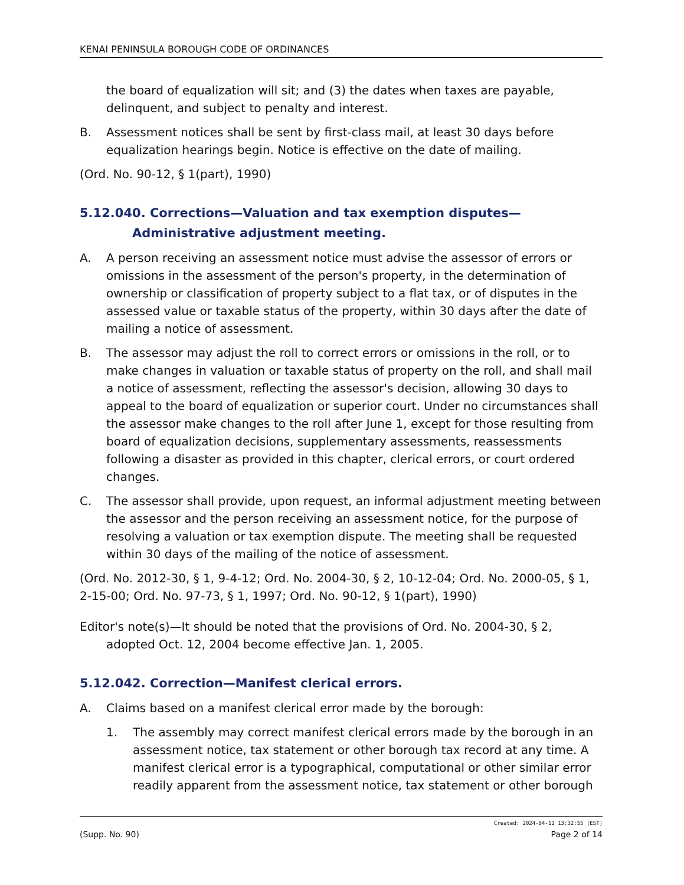KENAI PENINSULA BOROUGH CODE OF ORDINANCES
the board of equalization will sit; and (3) the dates when taxes are payable, delinquent, and subject to penalty and interest.
B. Assessment notices shall be sent by first-class mail, at least 30 days before equalization hearings begin. Notice is effective on the date of mailing.
(Ord. No. 90-12, § 1(part), 1990)
5.12.040. Corrections—Valuation and tax exemption disputes—Administrative adjustment meeting.
A. A person receiving an assessment notice must advise the assessor of errors or omissions in the assessment of the person's property, in the determination of ownership or classification of property subject to a flat tax, or of disputes in the assessed value or taxable status of the property, within 30 days after the date of mailing a notice of assessment.
B. The assessor may adjust the roll to correct errors or omissions in the roll, or to make changes in valuation or taxable status of property on the roll, and shall mail a notice of assessment, reflecting the assessor's decision, allowing 30 days to appeal to the board of equalization or superior court. Under no circumstances shall the assessor make changes to the roll after June 1, except for those resulting from board of equalization decisions, supplementary assessments, reassessments following a disaster as provided in this chapter, clerical errors, or court ordered changes.
C. The assessor shall provide, upon request, an informal adjustment meeting between the assessor and the person receiving an assessment notice, for the purpose of resolving a valuation or tax exemption dispute. The meeting shall be requested within 30 days of the mailing of the notice of assessment.
(Ord. No. 2012-30, § 1, 9-4-12; Ord. No. 2004-30, § 2, 10-12-04; Ord. No. 2000-05, § 1, 2-15-00; Ord. No. 97-73, § 1, 1997; Ord. No. 90-12, § 1(part), 1990)
Editor's note(s)—It should be noted that the provisions of Ord. No. 2004-30, § 2, adopted Oct. 12, 2004 become effective Jan. 1, 2005.
5.12.042. Correction—Manifest clerical errors.
A. Claims based on a manifest clerical error made by the borough:
1. The assembly may correct manifest clerical errors made by the borough in an assessment notice, tax statement or other borough tax record at any time. A manifest clerical error is a typographical, computational or other similar error readily apparent from the assessment notice, tax statement or other borough
Created: 2024-04-11 13:32:55 [EST]
(Supp. No. 90) Page 2 of 14